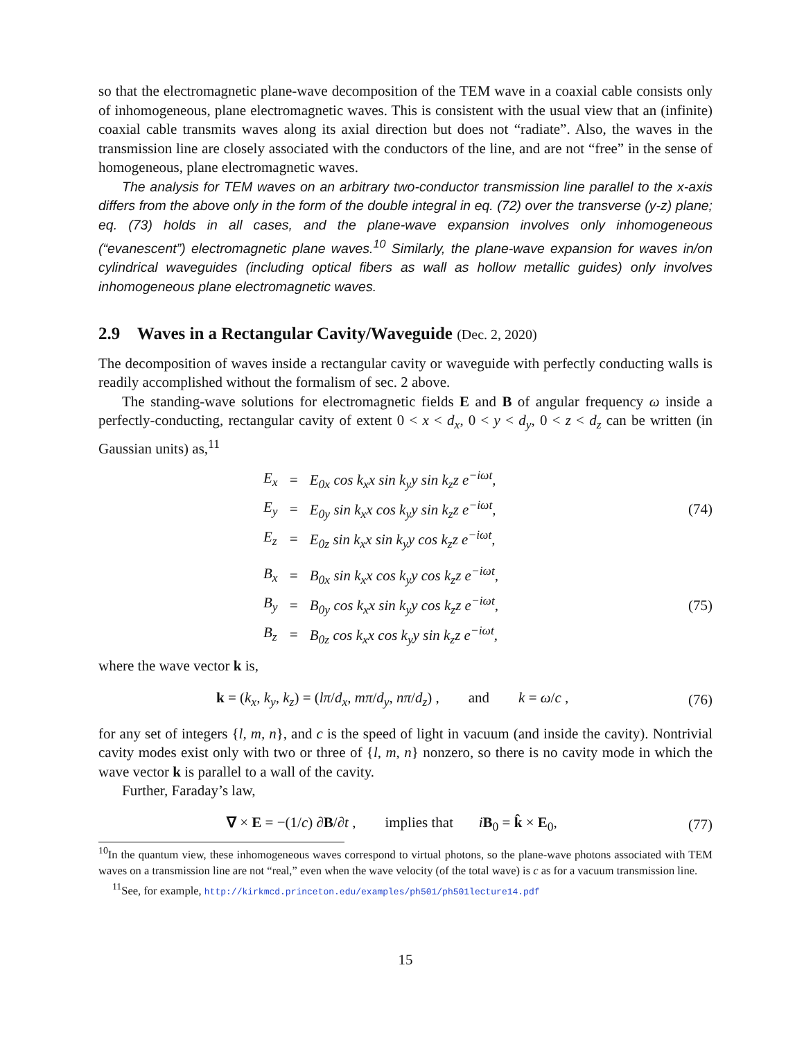so that the electromagnetic plane-wave decomposition of the TEM wave in a coaxial cable consists only of inhomogeneous, plane electromagnetic waves. This is consistent with the usual view that an (infinite) coaxial cable transmits waves along its axial direction but does not “radiate”. Also, the waves in the transmission line are closely associated with the conductors of the line, and are not “free” in the sense of homogeneous, plane electromagnetic waves.
The analysis for TEM waves on an arbitrary two-conductor transmission line parallel to the x-axis differs from the above only in the form of the double integral in eq. (72) over the transverse (y-z) plane; eq. (73) holds in all cases, and the plane-wave expansion involves only inhomogeneous (“evanescent”) electromagnetic plane waves.<sup>10</sup> Similarly, the plane-wave expansion for waves in/on cylindrical waveguides (including optical fibers as wall as hollow metallic guides) only involves inhomogeneous plane electromagnetic waves.
2.9 Waves in a Rectangular Cavity/Waveguide (Dec. 2, 2020)
The decomposition of waves inside a rectangular cavity or waveguide with perfectly conducting walls is readily accomplished without the formalism of sec. 2 above.
The standing-wave solutions for electromagnetic fields E and B of angular frequency ω inside a perfectly-conducting, rectangular cavity of extent 0 < x < d<sub>x</sub>, 0 < y < d<sub>y</sub>, 0 < z < d<sub>z</sub> can be written (in Gaussian units) as,<sup>11</sup>
| E<sub>x</sub> | = | E<sub>0x</sub> cos k<sub>x</sub>x sin k<sub>y</sub>y sin k<sub>z</sub>z e<sup>−iωt</sup>, |
| E<sub>y</sub> | = | E<sub>0y</sub> sin k<sub>x</sub>x cos k<sub>y</sub>y sin k<sub>z</sub>z e<sup>−iωt</sup>, |
| E<sub>z</sub> | = | E<sub>0z</sub> sin k<sub>x</sub>x sin k<sub>y</sub>y cos k<sub>z</sub>z e<sup>−iωt</sup>, |
(74)
| B<sub>x</sub> | = | B<sub>0x</sub> sin k<sub>x</sub>x cos k<sub>y</sub>y cos k<sub>z</sub>z e<sup>−iωt</sup>, |
| B<sub>y</sub> | = | B<sub>0y</sub> cos k<sub>x</sub>x sin k<sub>y</sub>y cos k<sub>z</sub>z e<sup>−iωt</sup>, |
| B<sub>z</sub> | = | B<sub>0z</sub> cos k<sub>x</sub>x cos k<sub>y</sub>y sin k<sub>z</sub>z e<sup>−iωt</sup>, |
(75)
where the wave vector k is,
k = (k<sub>x</sub>, k<sub>y</sub>, k<sub>z</sub>) = (lπ/d<sub>x</sub>, mπ/d<sub>y</sub>, nπ/d<sub>z</sub>) , and k = ω/c ,
(76)
for any set of integers {l, m, n}, and c is the speed of light in vacuum (and inside the cavity). Nontrivial cavity modes exist only with two or three of {l, m, n} nonzero, so there is no cavity mode in which the wave vector k is parallel to a wall of the cavity.
Further, Faraday’s law,
∇ × E = −(1/c) ∂B/∂t , implies that iB<sub>0</sub> = k̂ × E<sub>0</sub>,
(77)
<sup>10</sup> In the quantum view, these inhomogeneous waves correspond to virtual photons, so the plane-wave photons associated with TEM waves on a transmission line are not “real,” even when the wave velocity (of the total wave) is c as for a vacuum transmission line.
<sup>11</sup> See, for example, http://kirkmcd.princeton.edu/examples/ph501/ph501lecture14.pdf
15